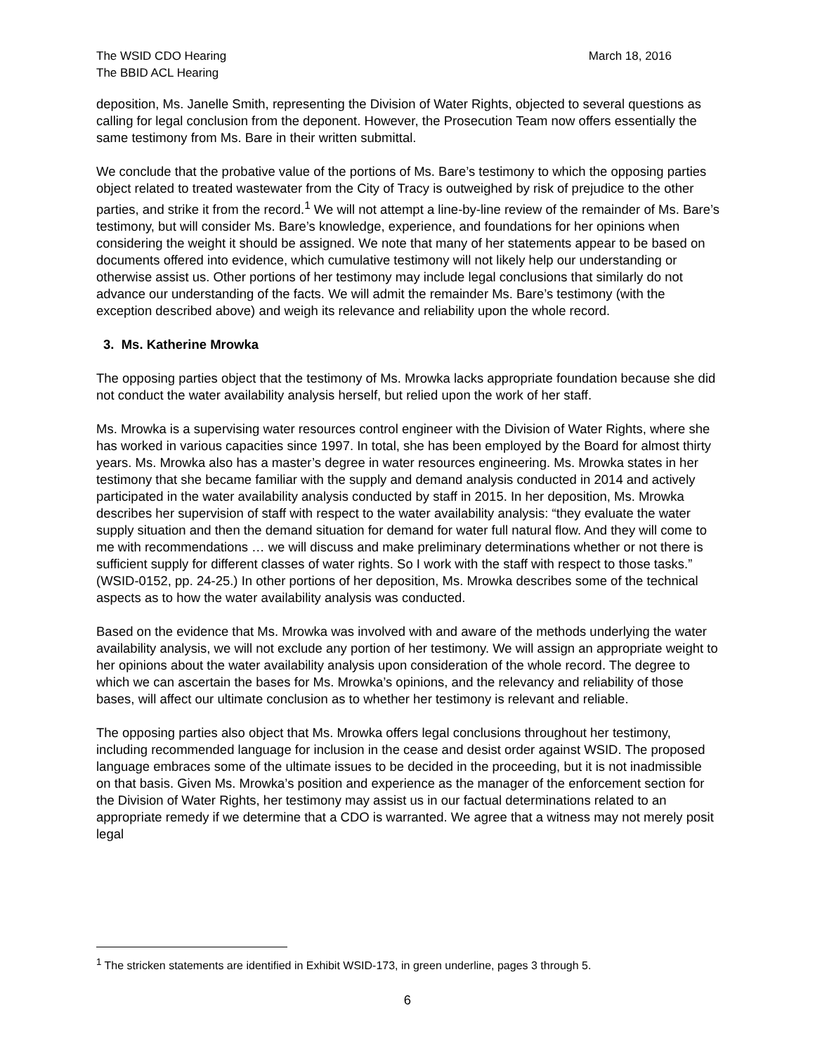The WSID CDO Hearing
The BBID ACL Hearing
March 18, 2016
deposition, Ms. Janelle Smith, representing the Division of Water Rights, objected to several questions as calling for legal conclusion from the deponent. However, the Prosecution Team now offers essentially the same testimony from Ms. Bare in their written submittal.
We conclude that the probative value of the portions of Ms. Bare’s testimony to which the opposing parties object related to treated wastewater from the City of Tracy is outweighed by risk of prejudice to the other parties, and strike it from the record.<sup>1</sup> We will not attempt a line-by-line review of the remainder of Ms. Bare’s testimony, but will consider Ms. Bare’s knowledge, experience, and foundations for her opinions when considering the weight it should be assigned. We note that many of her statements appear to be based on documents offered into evidence, which cumulative testimony will not likely help our understanding or otherwise assist us. Other portions of her testimony may include legal conclusions that similarly do not advance our understanding of the facts. We will admit the remainder Ms. Bare’s testimony (with the exception described above) and weigh its relevance and reliability upon the whole record.
3. Ms. Katherine Mrowka
The opposing parties object that the testimony of Ms. Mrowka lacks appropriate foundation because she did not conduct the water availability analysis herself, but relied upon the work of her staff.
Ms. Mrowka is a supervising water resources control engineer with the Division of Water Rights, where she has worked in various capacities since 1997. In total, she has been employed by the Board for almost thirty years. Ms. Mrowka also has a master’s degree in water resources engineering. Ms. Mrowka states in her testimony that she became familiar with the supply and demand analysis conducted in 2014 and actively participated in the water availability analysis conducted by staff in 2015. In her deposition, Ms. Mrowka describes her supervision of staff with respect to the water availability analysis: “they evaluate the water supply situation and then the demand situation for demand for water full natural flow. And they will come to me with recommendations … we will discuss and make preliminary determinations whether or not there is sufficient supply for different classes of water rights. So I work with the staff with respect to those tasks.” (WSID-0152, pp. 24-25.) In other portions of her deposition, Ms. Mrowka describes some of the technical aspects as to how the water availability analysis was conducted.
Based on the evidence that Ms. Mrowka was involved with and aware of the methods underlying the water availability analysis, we will not exclude any portion of her testimony. We will assign an appropriate weight to her opinions about the water availability analysis upon consideration of the whole record. The degree to which we can ascertain the bases for Ms. Mrowka’s opinions, and the relevancy and reliability of those bases, will affect our ultimate conclusion as to whether her testimony is relevant and reliable.
The opposing parties also object that Ms. Mrowka offers legal conclusions throughout her testimony, including recommended language for inclusion in the cease and desist order against WSID. The proposed language embraces some of the ultimate issues to be decided in the proceeding, but it is not inadmissible on that basis. Given Ms. Mrowka’s position and experience as the manager of the enforcement section for the Division of Water Rights, her testimony may assist us in our factual determinations related to an appropriate remedy if we determine that a CDO is warranted. We agree that a witness may not merely posit legal
<sup>1</sup> The stricken statements are identified in Exhibit WSID-173, in green underline, pages 3 through 5.
6